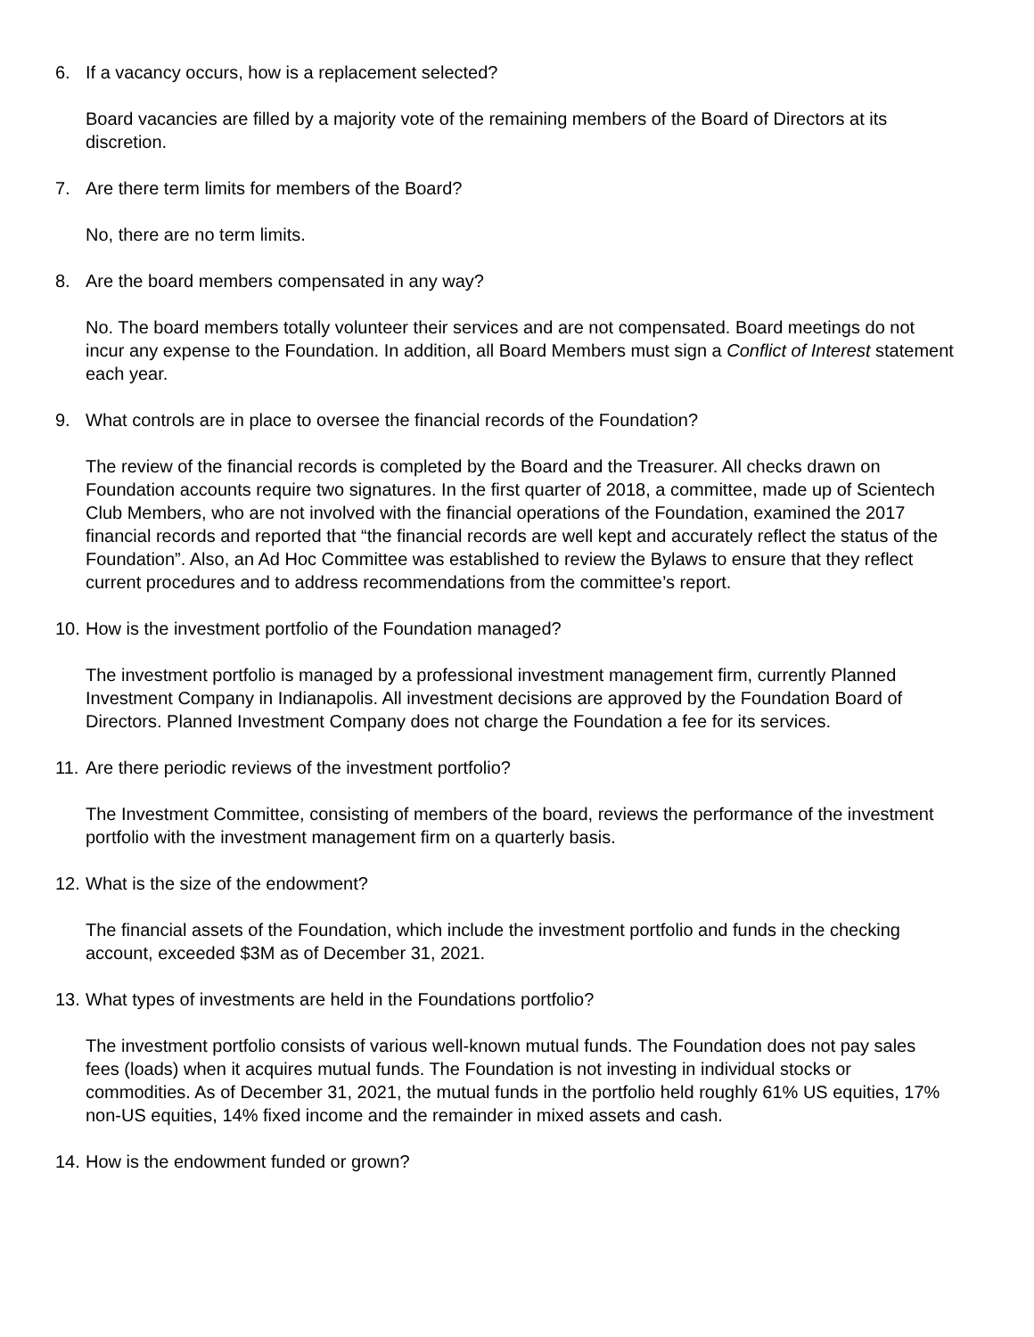6. If a vacancy occurs, how is a replacement selected?
Board vacancies are filled by a majority vote of the remaining members of the Board of Directors at its discretion.
7. Are there term limits for members of the Board?
No, there are no term limits.
8. Are the board members compensated in any way?
No. The board members totally volunteer their services and are not compensated. Board meetings do not incur any expense to the Foundation. In addition, all Board Members must sign a Conflict of Interest statement each year.
9. What controls are in place to oversee the financial records of the Foundation?
The review of the financial records is completed by the Board and the Treasurer. All checks drawn on Foundation accounts require two signatures. In the first quarter of 2018, a committee, made up of Scientech Club Members, who are not involved with the financial operations of the Foundation, examined the 2017 financial records and reported that “the financial records are well kept and accurately reflect the status of the Foundation”. Also, an Ad Hoc Committee was established to review the Bylaws to ensure that they reflect current procedures and to address recommendations from the committee’s report.
10. How is the investment portfolio of the Foundation managed?
The investment portfolio is managed by a professional investment management firm, currently Planned Investment Company in Indianapolis. All investment decisions are approved by the Foundation Board of Directors. Planned Investment Company does not charge the Foundation a fee for its services.
11. Are there periodic reviews of the investment portfolio?
The Investment Committee, consisting of members of the board, reviews the performance of the investment portfolio with the investment management firm on a quarterly basis.
12. What is the size of the endowment?
The financial assets of the Foundation, which include the investment portfolio and funds in the checking account, exceeded $3M as of December 31, 2021.
13. What types of investments are held in the Foundations portfolio?
The investment portfolio consists of various well-known mutual funds. The Foundation does not pay sales fees (loads) when it acquires mutual funds. The Foundation is not investing in individual stocks or commodities. As of December 31, 2021, the mutual funds in the portfolio held roughly 61% US equities, 17% non-US equities, 14% fixed income and the remainder in mixed assets and cash.
14. How is the endowment funded or grown?